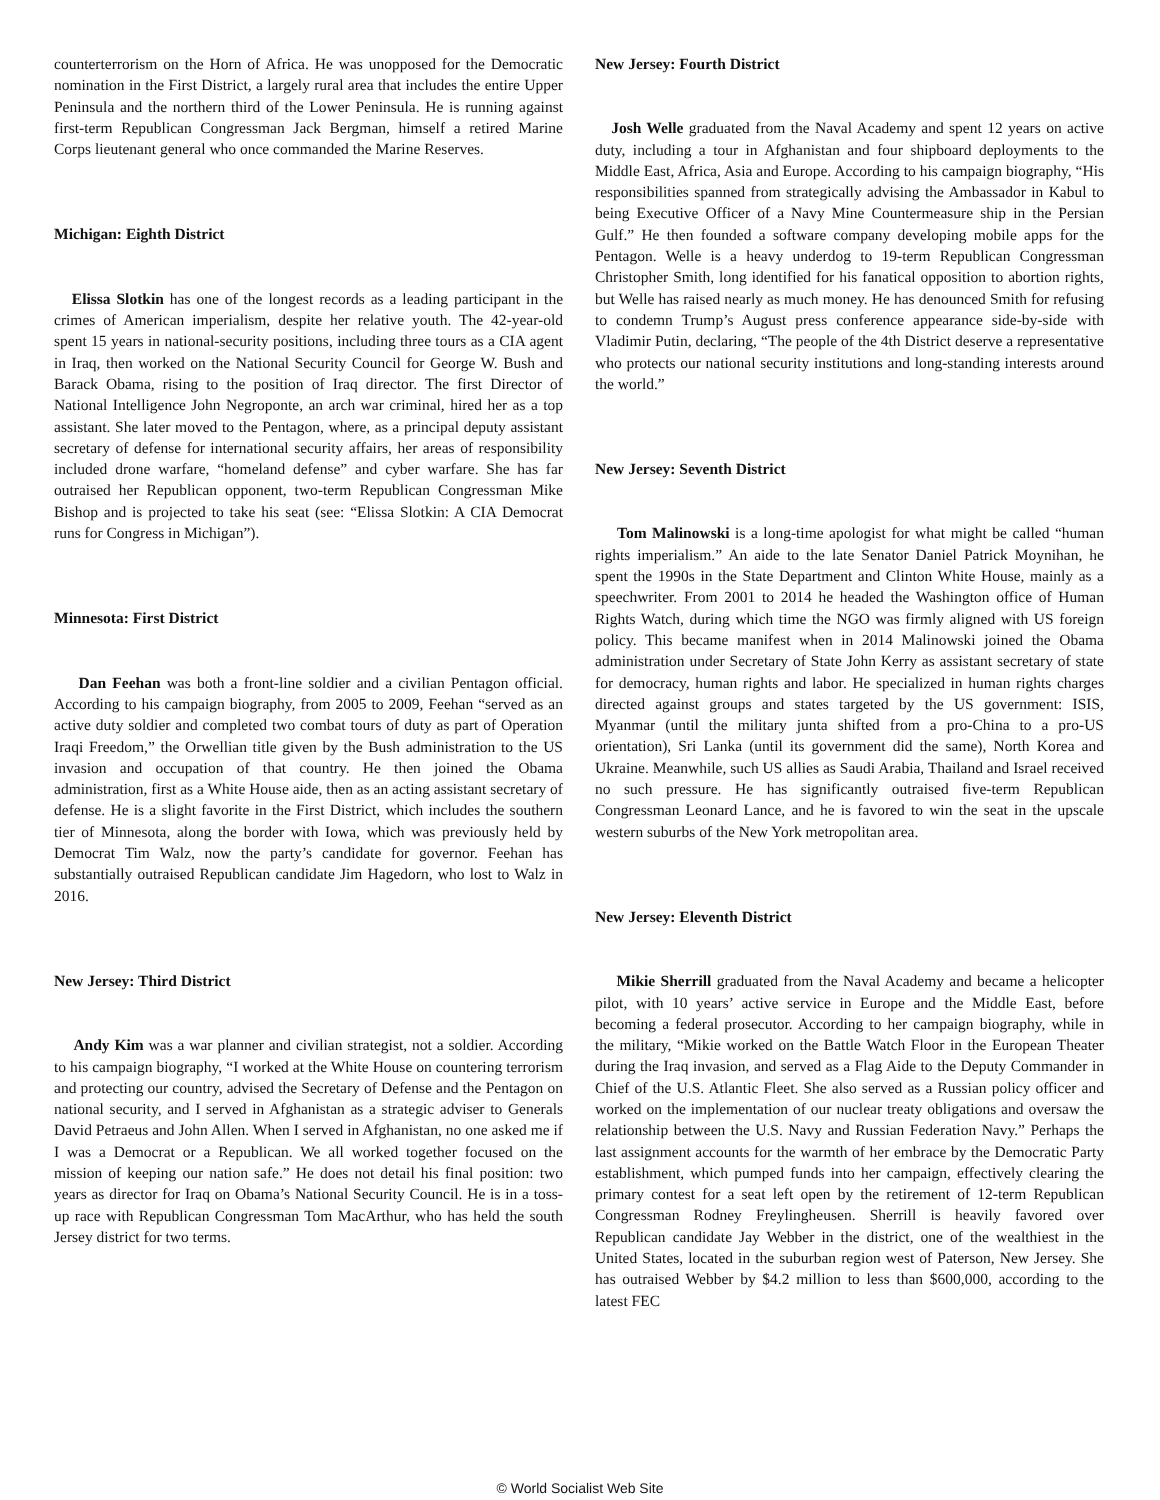counterterrorism on the Horn of Africa. He was unopposed for the Democratic nomination in the First District, a largely rural area that includes the entire Upper Peninsula and the northern third of the Lower Peninsula. He is running against first-term Republican Congressman Jack Bergman, himself a retired Marine Corps lieutenant general who once commanded the Marine Reserves.
Michigan: Eighth District
Elissa Slotkin has one of the longest records as a leading participant in the crimes of American imperialism, despite her relative youth. The 42-year-old spent 15 years in national-security positions, including three tours as a CIA agent in Iraq, then worked on the National Security Council for George W. Bush and Barack Obama, rising to the position of Iraq director. The first Director of National Intelligence John Negroponte, an arch war criminal, hired her as a top assistant. She later moved to the Pentagon, where, as a principal deputy assistant secretary of defense for international security affairs, her areas of responsibility included drone warfare, “homeland defense” and cyber warfare. She has far outraised her Republican opponent, two-term Republican Congressman Mike Bishop and is projected to take his seat (see: “Elissa Slotkin: A CIA Democrat runs for Congress in Michigan”).
Minnesota: First District
Dan Feehan was both a front-line soldier and a civilian Pentagon official. According to his campaign biography, from 2005 to 2009, Feehan “served as an active duty soldier and completed two combat tours of duty as part of Operation Iraqi Freedom,” the Orwellian title given by the Bush administration to the US invasion and occupation of that country. He then joined the Obama administration, first as a White House aide, then as an acting assistant secretary of defense. He is a slight favorite in the First District, which includes the southern tier of Minnesota, along the border with Iowa, which was previously held by Democrat Tim Walz, now the party’s candidate for governor. Feehan has substantially outraised Republican candidate Jim Hagedorn, who lost to Walz in 2016.
New Jersey: Third District
Andy Kim was a war planner and civilian strategist, not a soldier. According to his campaign biography, “I worked at the White House on countering terrorism and protecting our country, advised the Secretary of Defense and the Pentagon on national security, and I served in Afghanistan as a strategic adviser to Generals David Petraeus and John Allen. When I served in Afghanistan, no one asked me if I was a Democrat or a Republican. We all worked together focused on the mission of keeping our nation safe.” He does not detail his final position: two years as director for Iraq on Obama’s National Security Council. He is in a toss-up race with Republican Congressman Tom MacArthur, who has held the south Jersey district for two terms.
New Jersey: Fourth District
Josh Welle graduated from the Naval Academy and spent 12 years on active duty, including a tour in Afghanistan and four shipboard deployments to the Middle East, Africa, Asia and Europe. According to his campaign biography, “His responsibilities spanned from strategically advising the Ambassador in Kabul to being Executive Officer of a Navy Mine Countermeasure ship in the Persian Gulf.” He then founded a software company developing mobile apps for the Pentagon. Welle is a heavy underdog to 19-term Republican Congressman Christopher Smith, long identified for his fanatical opposition to abortion rights, but Welle has raised nearly as much money. He has denounced Smith for refusing to condemn Trump’s August press conference appearance side-by-side with Vladimir Putin, declaring, “The people of the 4th District deserve a representative who protects our national security institutions and long-standing interests around the world.”
New Jersey: Seventh District
Tom Malinowski is a long-time apologist for what might be called “human rights imperialism.” An aide to the late Senator Daniel Patrick Moynihan, he spent the 1990s in the State Department and Clinton White House, mainly as a speechwriter. From 2001 to 2014 he headed the Washington office of Human Rights Watch, during which time the NGO was firmly aligned with US foreign policy. This became manifest when in 2014 Malinowski joined the Obama administration under Secretary of State John Kerry as assistant secretary of state for democracy, human rights and labor. He specialized in human rights charges directed against groups and states targeted by the US government: ISIS, Myanmar (until the military junta shifted from a pro-China to a pro-US orientation), Sri Lanka (until its government did the same), North Korea and Ukraine. Meanwhile, such US allies as Saudi Arabia, Thailand and Israel received no such pressure. He has significantly outraised five-term Republican Congressman Leonard Lance, and he is favored to win the seat in the upscale western suburbs of the New York metropolitan area.
New Jersey: Eleventh District
Mikie Sherrill graduated from the Naval Academy and became a helicopter pilot, with 10 years’ active service in Europe and the Middle East, before becoming a federal prosecutor. According to her campaign biography, while in the military, “Mikie worked on the Battle Watch Floor in the European Theater during the Iraq invasion, and served as a Flag Aide to the Deputy Commander in Chief of the U.S. Atlantic Fleet. She also served as a Russian policy officer and worked on the implementation of our nuclear treaty obligations and oversaw the relationship between the U.S. Navy and Russian Federation Navy.” Perhaps the last assignment accounts for the warmth of her embrace by the Democratic Party establishment, which pumped funds into her campaign, effectively clearing the primary contest for a seat left open by the retirement of 12-term Republican Congressman Rodney Freylingheusen. Sherrill is heavily favored over Republican candidate Jay Webber in the district, one of the wealthiest in the United States, located in the suburban region west of Paterson, New Jersey. She has outraised Webber by $4.2 million to less than $600,000, according to the latest FEC
© World Socialist Web Site